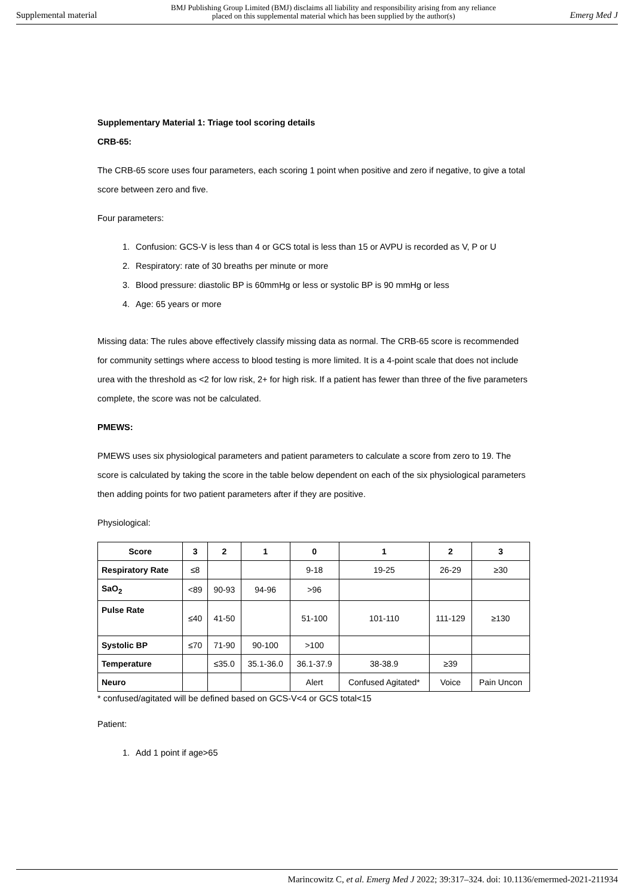Supplemental material BMJ Publishing Group Limited (BMJ) disclaims all liability and responsibility arising from any reliance
placed on this supplemental material which has been supplied by the author(s) Emerg Med J
Supplementary Material 1: Triage tool scoring details
CRB-65:
The CRB-65 score uses four parameters, each scoring 1 point when positive and zero if negative, to give a total score between zero and five.
Four parameters:
1. Confusion: GCS-V is less than 4 or GCS total is less than 15 or AVPU is recorded as V, P or U
2. Respiratory: rate of 30 breaths per minute or more
3. Blood pressure: diastolic BP is 60mmHg or less or systolic BP is 90 mmHg or less
4. Age: 65 years or more
Missing data: The rules above effectively classify missing data as normal. The CRB-65 score is recommended for community settings where access to blood testing is more limited. It is a 4-point scale that does not include urea with the threshold as <2 for low risk, 2+ for high risk. If a patient has fewer than three of the five parameters complete, the score was not be calculated.
PMEWS:
PMEWS uses six physiological parameters and patient parameters to calculate a score from zero to 19. The score is calculated by taking the score in the table below dependent on each of the six physiological parameters then adding points for two patient parameters after if they are positive.
Physiological:
| Score | 3 | 2 | 1 | 0 | 1 | 2 | 3 |
| --- | --- | --- | --- | --- | --- | --- | --- |
| Respiratory Rate | ≤8 | | | 9-18 | 19-25 | 26-29 | ≥30 |
| SaO<sub>2</sub> | <89 | 90-93 | 94-96 | >96 | | | |
| Pulse Rate | ≤40 | 41-50 | | 51-100 | 101-110 | 111-129 | ≥130 |
| Systolic BP | ≤70 | 71-90 | 90-100 | >100 | | | |
| Temperature | | ≤35.0 | 35.1-36.0 | 36.1-37.9 | 38-38.9 | ≥39 | |
| Neuro | | | | Alert | Confused Agitated* | Voice | Pain Uncon |
* confused/agitated will be defined based on GCS-V<4 or GCS total<15
Patient:
1. Add 1 point if age>65
Marincowitz C, et al. Emerg Med J 2022; 39:317–324. doi: 10.1136/emermed-2021-211934